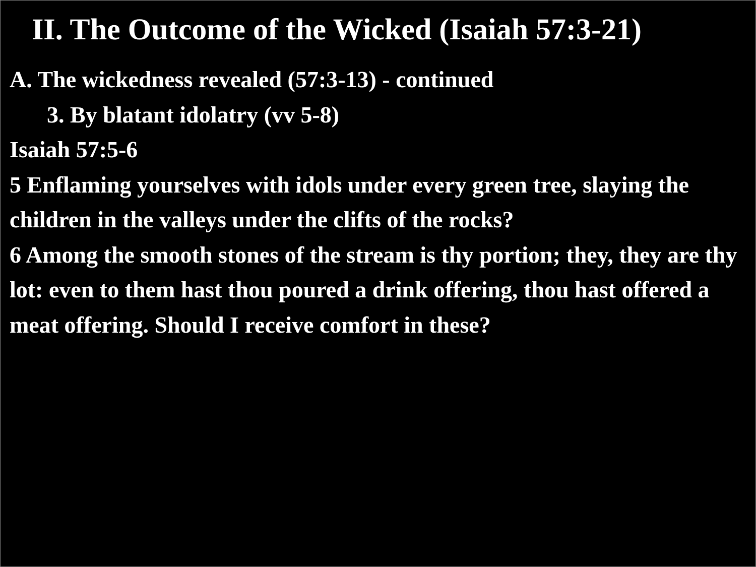II. The Outcome of the Wicked (Isaiah 57:3-21)
A. The wickedness revealed (57:3-13) - continued
3. By blatant idolatry (vv 5-8)
Isaiah 57:5-6
5 Enflaming yourselves with idols under every green tree, slaying the children in the valleys under the clifts of the rocks?
6 Among the smooth stones of the stream is thy portion; they, they are thy lot: even to them hast thou poured a drink offering, thou hast offered a meat offering. Should I receive comfort in these?